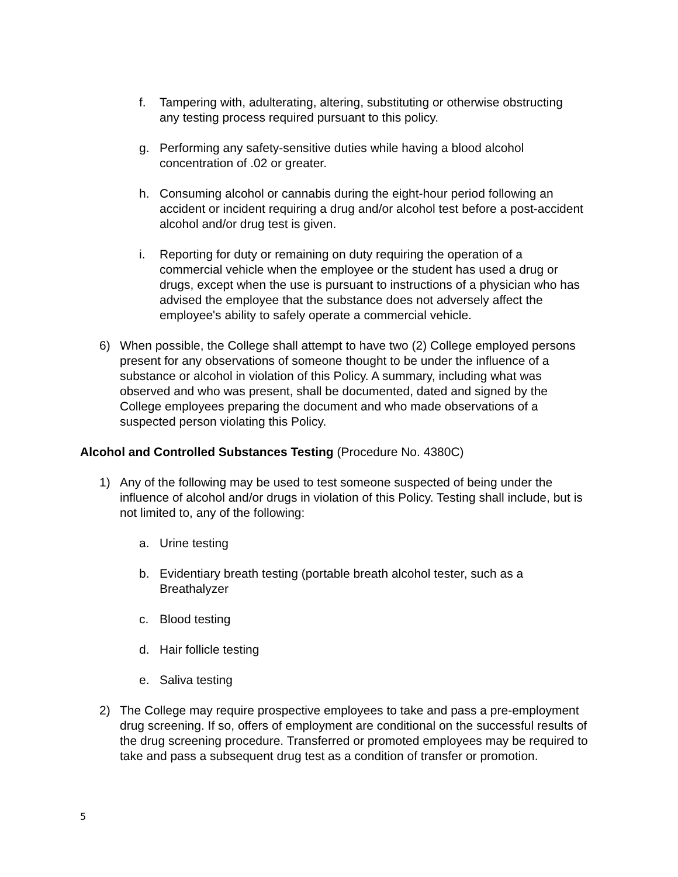f. Tampering with, adulterating, altering, substituting or otherwise obstructing any testing process required pursuant to this policy.
g. Performing any safety-sensitive duties while having a blood alcohol concentration of .02 or greater.
h. Consuming alcohol or cannabis during the eight-hour period following an accident or incident requiring a drug and/or alcohol test before a post-accident alcohol and/or drug test is given.
i. Reporting for duty or remaining on duty requiring the operation of a commercial vehicle when the employee or the student has used a drug or drugs, except when the use is pursuant to instructions of a physician who has advised the employee that the substance does not adversely affect the employee's ability to safely operate a commercial vehicle.
6) When possible, the College shall attempt to have two (2) College employed persons present for any observations of someone thought to be under the influence of a substance or alcohol in violation of this Policy. A summary, including what was observed and who was present, shall be documented, dated and signed by the College employees preparing the document and who made observations of a suspected person violating this Policy.
Alcohol and Controlled Substances Testing (Procedure No. 4380C)
1) Any of the following may be used to test someone suspected of being under the influence of alcohol and/or drugs in violation of this Policy. Testing shall include, but is not limited to, any of the following:
a. Urine testing
b. Evidentiary breath testing (portable breath alcohol tester, such as a Breathalyzer
c. Blood testing
d. Hair follicle testing
e. Saliva testing
2) The College may require prospective employees to take and pass a pre-employment drug screening. If so, offers of employment are conditional on the successful results of the drug screening procedure. Transferred or promoted employees may be required to take and pass a subsequent drug test as a condition of transfer or promotion.
5